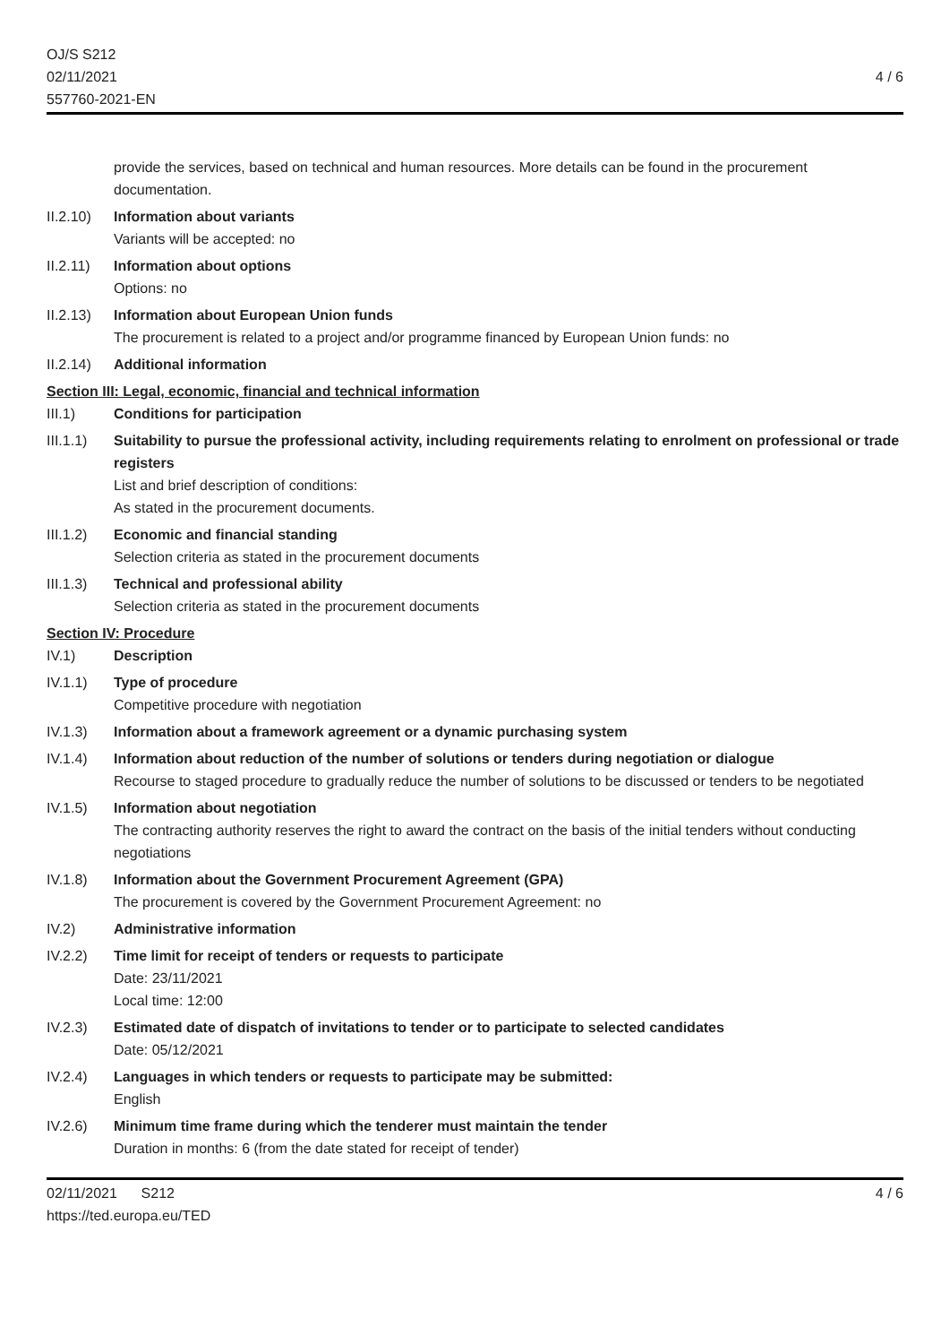OJ/S S212
02/11/2021
557760-2021-EN
4 / 6
provide the services, based on technical and human resources. More details can be found in the procurement documentation.
II.2.10)
Information about variants
Variants will be accepted: no
II.2.11)
Information about options
Options: no
II.2.13)
Information about European Union funds
The procurement is related to a project and/or programme financed by European Union funds: no
II.2.14)
Additional information
Section III: Legal, economic, financial and technical information
III.1) Conditions for participation
III.1.1)
Suitability to pursue the professional activity, including requirements relating to enrolment on professional or trade registers
List and brief description of conditions:
As stated in the procurement documents.
III.1.2)
Economic and financial standing
Selection criteria as stated in the procurement documents
III.1.3)
Technical and professional ability
Selection criteria as stated in the procurement documents
Section IV: Procedure
IV.1) Description
IV.1.1) Type of procedure
Competitive procedure with negotiation
IV.1.3) Information about a framework agreement or a dynamic purchasing system
IV.1.4) Information about reduction of the number of solutions or tenders during negotiation or dialogue
Recourse to staged procedure to gradually reduce the number of solutions to be discussed or tenders to be negotiated
IV.1.5) Information about negotiation
The contracting authority reserves the right to award the contract on the basis of the initial tenders without conducting negotiations
IV.1.8) Information about the Government Procurement Agreement (GPA)
The procurement is covered by the Government Procurement Agreement: no
IV.2) Administrative information
IV.2.2) Time limit for receipt of tenders or requests to participate
Date: 23/11/2021
Local time: 12:00
IV.2.3) Estimated date of dispatch of invitations to tender or to participate to selected candidates
Date: 05/12/2021
IV.2.4) Languages in which tenders or requests to participate may be submitted:
English
IV.2.6) Minimum time frame during which the tenderer must maintain the tender
Duration in months: 6 (from the date stated for receipt of tender)
02/11/2021 S212
https://ted.europa.eu/TED
4 / 6